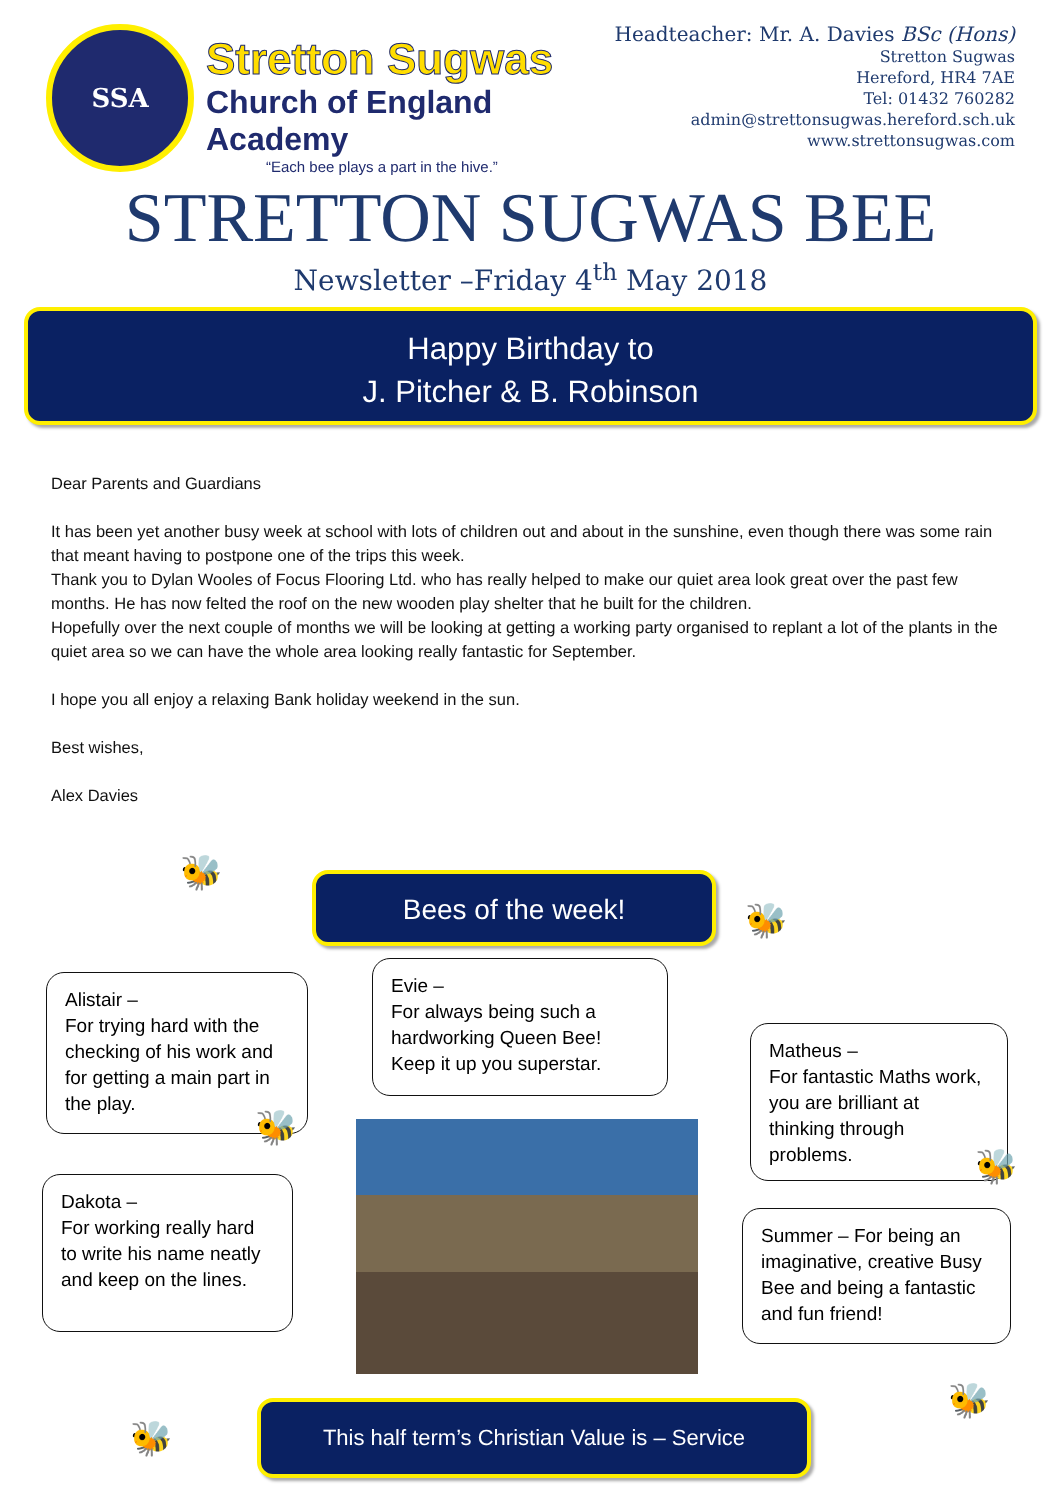SSA
Stretton Sugwas
Church of England Academy
“Each bee plays a part in the hive.”
Headteacher: Mr. A. Davies BSc (Hons)
Stretton Sugwas
Hereford, HR4 7AE
Tel: 01432 760282
admin@strettonsugwas.hereford.sch.uk
www.strettonsugwas.com
STRETTON SUGWAS BEE
Newsletter –Friday 4<sup>th</sup> May 2018
Happy Birthday to
J. Pitcher & B. Robinson
Dear Parents and Guardians
It has been yet another busy week at school with lots of children out and about in the sunshine, even though there was some rain that meant having to postpone one of the trips this week.
Thank you to Dylan Wooles of Focus Flooring Ltd. who has really helped to make our quiet area look great over the past few months. He has now felted the roof on the new wooden play shelter that he built for the children.
Hopefully over the next couple of months we will be looking at getting a working party organised to replant a lot of the plants in the quiet area so we can have the whole area looking really fantastic for September.
I hope you all enjoy a relaxing Bank holiday weekend in the sun.
Best wishes,
Alex Davies
Bees of the week!
Alistair –
For trying hard with the checking of his work and for getting a main part in the play.
Evie –
For always being such a hardworking Queen Bee! Keep it up you superstar.
Matheus –
For fantastic Maths work, you are brilliant at thinking through problems.
Dakota –
For working really hard to write his name neatly and keep on the lines.
Summer – For being an imaginative, creative Busy Bee and being a fantastic and fun friend!
This half term’s Christian Value is – Service
🐝
🐝
🐝
🐝
🐝
🐝